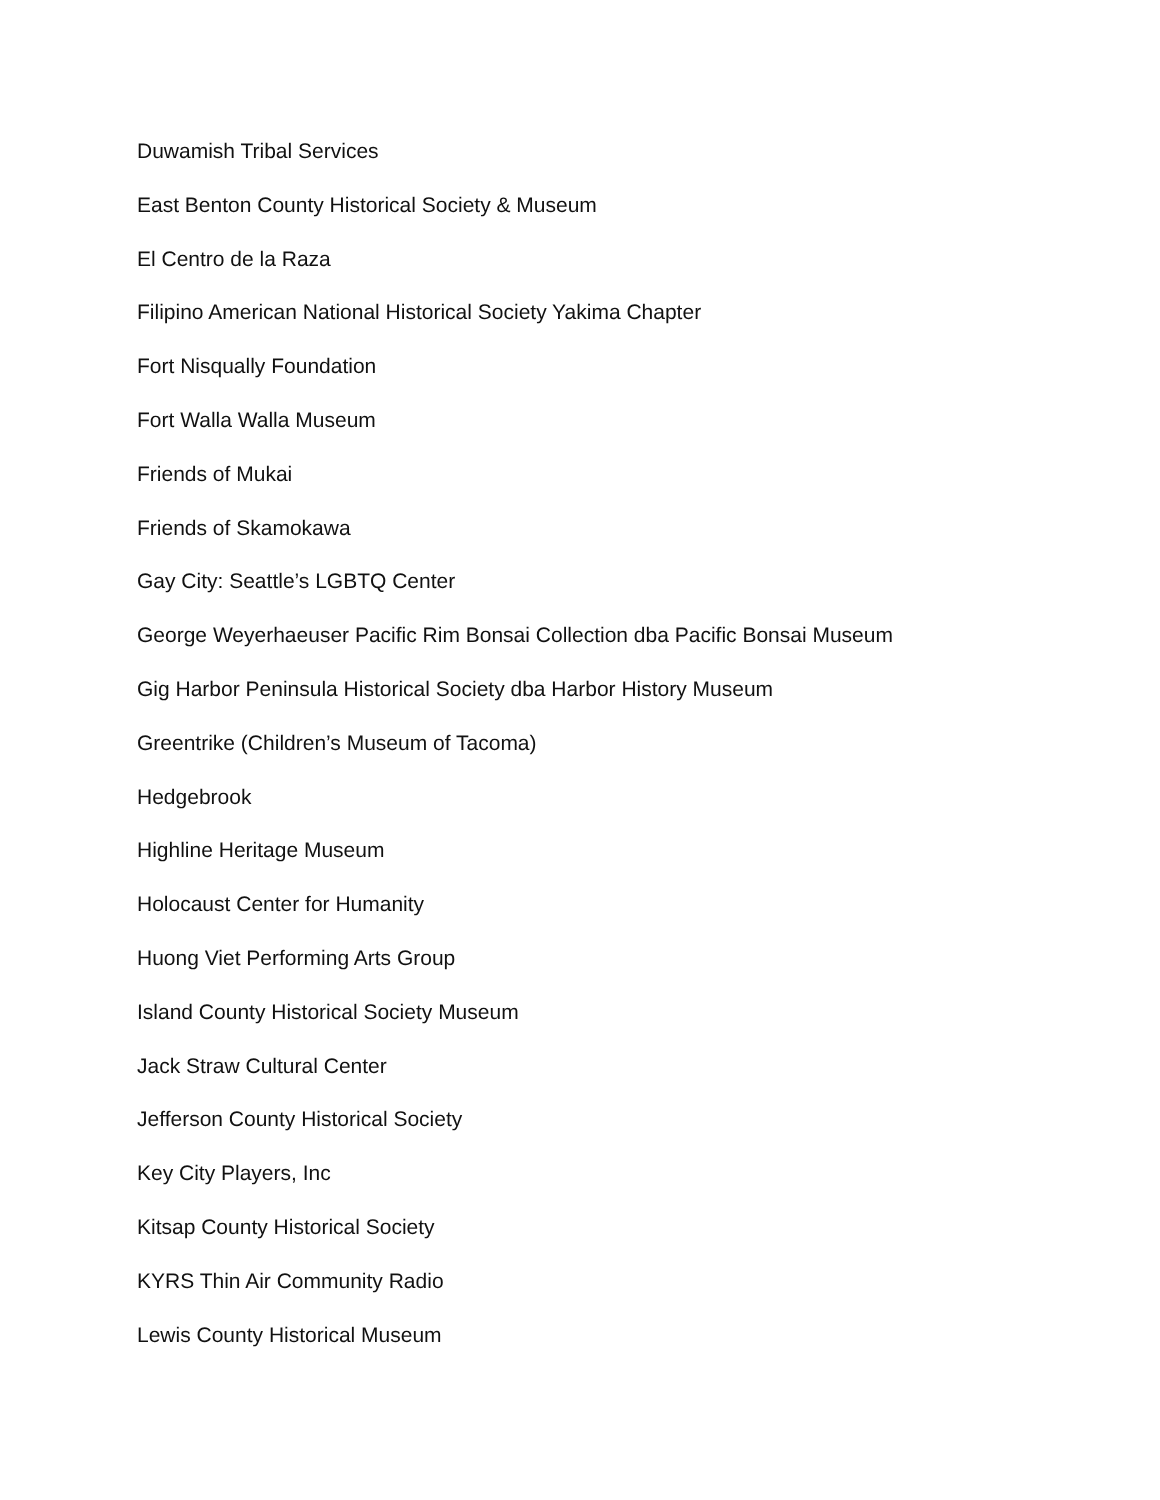Duwamish Tribal Services
East Benton County Historical Society & Museum
El Centro de la Raza
Filipino American National Historical Society Yakima Chapter
Fort Nisqually Foundation
Fort Walla Walla Museum
Friends of Mukai
Friends of Skamokawa
Gay City: Seattle’s LGBTQ Center
George Weyerhaeuser Pacific Rim Bonsai Collection dba Pacific Bonsai Museum
Gig Harbor Peninsula Historical Society dba Harbor History Museum
Greentrike (Children’s Museum of Tacoma)
Hedgebrook
Highline Heritage Museum
Holocaust Center for Humanity
Huong Viet Performing Arts Group
Island County Historical Society Museum
Jack Straw Cultural Center
Jefferson County Historical Society
Key City Players, Inc
Kitsap County Historical Society
KYRS Thin Air Community Radio
Lewis County Historical Museum